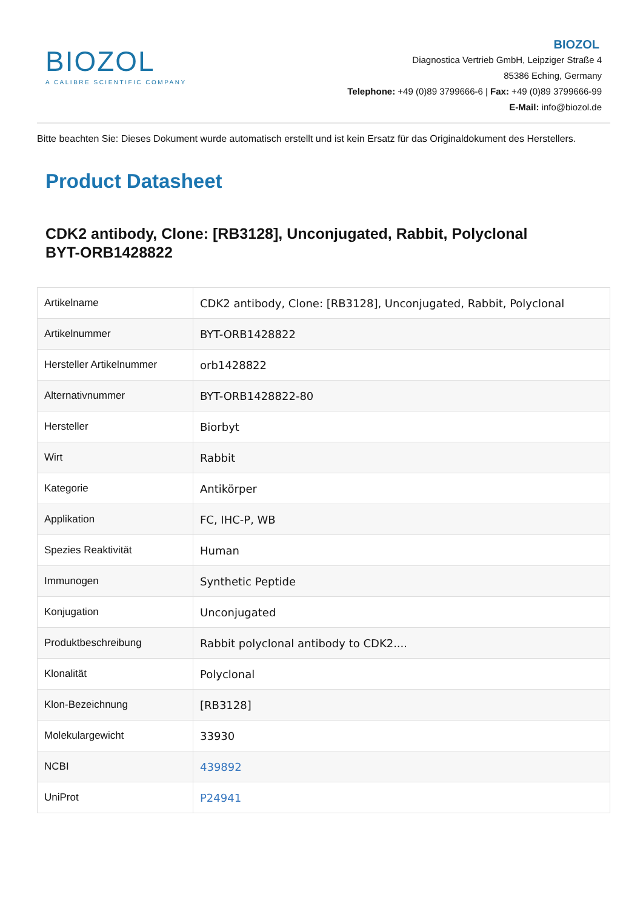BIOZOL
A CALIBRE SCIENTIFIC COMPANY
BIOZOL
Diagnostica Vertrieb GmbH, Leipziger Straße 4
85386 Eching, Germany
Telephone: +49 (0)89 3799666-6 | Fax: +49 (0)89 3799666-99
E-Mail: info@biozol.de
Bitte beachten Sie: Dieses Dokument wurde automatisch erstellt und ist kein Ersatz für das Originaldokument des Herstellers.
Product Datasheet
CDK2 antibody, Clone: [RB3128], Unconjugated, Rabbit, Polyclonal
BYT-ORB1428822
| Artikelname | CDK2 antibody, Clone: [RB3128], Unconjugated, Rabbit, Polyclonal |
| Artikelnummer | BYT-ORB1428822 |
| Hersteller Artikelnummer | orb1428822 |
| Alternativnummer | BYT-ORB1428822-80 |
| Hersteller | Biorbyt |
| Wirt | Rabbit |
| Kategorie | Antikörper |
| Applikation | FC, IHC-P, WB |
| Spezies Reaktivität | Human |
| Immunogen | Synthetic Peptide |
| Konjugation | Unconjugated |
| Produktbeschreibung | Rabbit polyclonal antibody to CDK2.... |
| Klonalität | Polyclonal |
| Klon-Bezeichnung | [RB3128] |
| Molekulargewicht | 33930 |
| NCBI | 439892 |
| UniProt | P24941 |